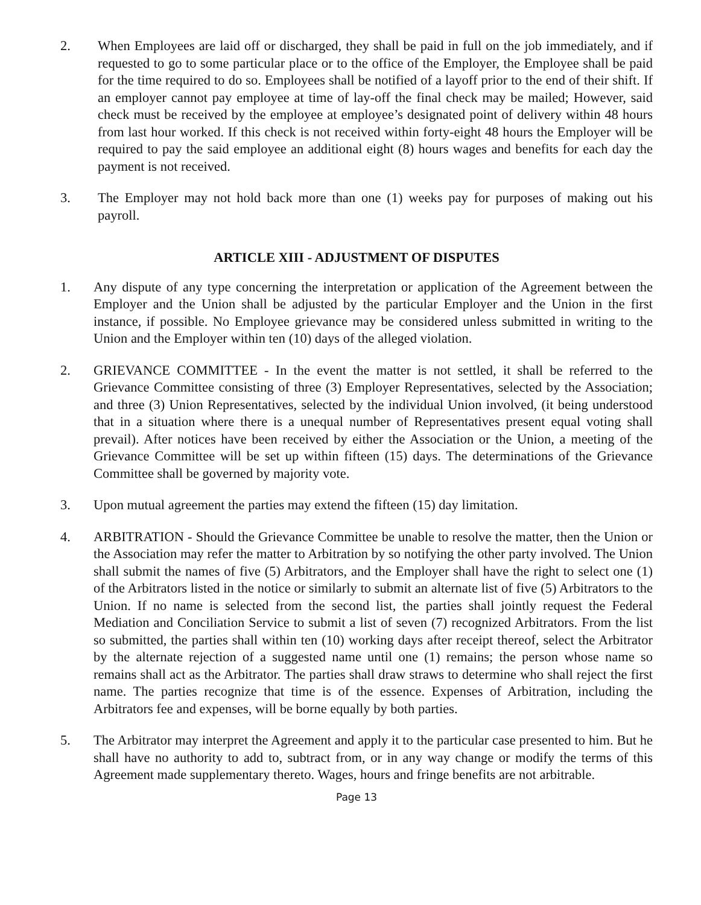2. When Employees are laid off or discharged, they shall be paid in full on the job immediately, and if requested to go to some particular place or to the office of the Employer, the Employee shall be paid for the time required to do so. Employees shall be notified of a layoff prior to the end of their shift. If an employer cannot pay employee at time of lay-off the final check may be mailed; However, said check must be received by the employee at employee’s designated point of delivery within 48 hours from last hour worked. If this check is not received within forty-eight 48 hours the Employer will be required to pay the said employee an additional eight (8) hours wages and benefits for each day the payment is not received.
3. The Employer may not hold back more than one (1) weeks pay for purposes of making out his payroll.
ARTICLE XIII - ADJUSTMENT OF DISPUTES
1. Any dispute of any type concerning the interpretation or application of the Agreement between the Employer and the Union shall be adjusted by the particular Employer and the Union in the first instance, if possible. No Employee grievance may be considered unless submitted in writing to the Union and the Employer within ten (10) days of the alleged violation.
2. GRIEVANCE COMMITTEE - In the event the matter is not settled, it shall be referred to the Grievance Committee consisting of three (3) Employer Representatives, selected by the Association; and three (3) Union Representatives, selected by the individual Union involved, (it being understood that in a situation where there is a unequal number of Representatives present equal voting shall prevail). After notices have been received by either the Association or the Union, a meeting of the Grievance Committee will be set up within fifteen (15) days. The determinations of the Grievance Committee shall be governed by majority vote.
3. Upon mutual agreement the parties may extend the fifteen (15) day limitation.
4. ARBITRATION - Should the Grievance Committee be unable to resolve the matter, then the Union or the Association may refer the matter to Arbitration by so notifying the other party involved. The Union shall submit the names of five (5) Arbitrators, and the Employer shall have the right to select one (1) of the Arbitrators listed in the notice or similarly to submit an alternate list of five (5) Arbitrators to the Union. If no name is selected from the second list, the parties shall jointly request the Federal Mediation and Conciliation Service to submit a list of seven (7) recognized Arbitrators. From the list so submitted, the parties shall within ten (10) working days after receipt thereof, select the Arbitrator by the alternate rejection of a suggested name until one (1) remains; the person whose name so remains shall act as the Arbitrator. The parties shall draw straws to determine who shall reject the first name. The parties recognize that time is of the essence. Expenses of Arbitration, including the Arbitrators fee and expenses, will be borne equally by both parties.
5. The Arbitrator may interpret the Agreement and apply it to the particular case presented to him. But he shall have no authority to add to, subtract from, or in any way change or modify the terms of this Agreement made supplementary thereto. Wages, hours and fringe benefits are not arbitrable.
Page 13